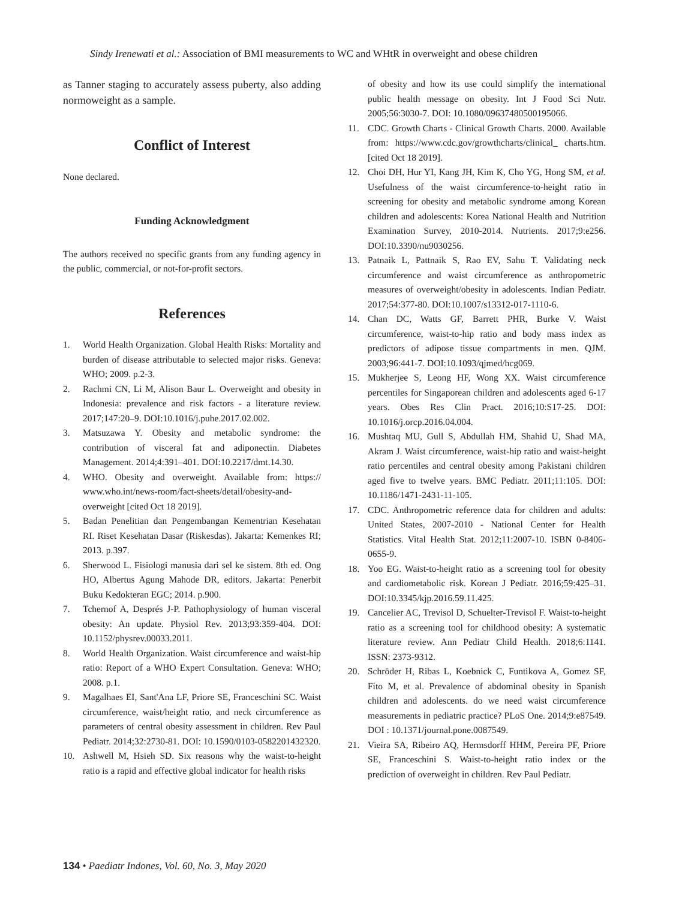Sindy Irenewati et al.: Association of BMI measurements to WC and WHtR in overweight and obese children
as Tanner staging to accurately assess puberty, also adding normoweight as a sample.
Conflict of Interest
None declared.
Funding Acknowledgment
The authors received no specific grants from any funding agency in the public, commercial, or not-for-profit sectors.
References
1. World Health Organization. Global Health Risks: Mortality and burden of disease attributable to selected major risks. Geneva: WHO; 2009. p.2-3.
2. Rachmi CN, Li M, Alison Baur L. Overweight and obesity in Indonesia: prevalence and risk factors - a literature review. 2017;147:20–9. DOI:10.1016/j.puhe.2017.02.002.
3. Matsuzawa Y. Obesity and metabolic syndrome: the contribution of visceral fat and adiponectin. Diabetes Management. 2014;4:391–401. DOI:10.2217/dmt.14.30.
4. WHO. Obesity and overweight. Available from: https:// www.who.int/news-room/fact-sheets/detail/obesity-and-overweight [cited Oct 18 2019].
5. Badan Penelitian dan Pengembangan Kementrian Kesehatan RI. Riset Kesehatan Dasar (Riskesdas). Jakarta: Kemenkes RI; 2013. p.397.
6. Sherwood L. Fisiologi manusia dari sel ke sistem. 8th ed. Ong HO, Albertus Agung Mahode DR, editors. Jakarta: Penerbit Buku Kedokteran EGC; 2014. p.900.
7. Tchernof A, Després J-P. Pathophysiology of human visceral obesity: An update. Physiol Rev. 2013;93:359-404. DOI: 10.1152/physrev.00033.2011.
8. World Health Organization. Waist circumference and waist-hip ratio: Report of a WHO Expert Consultation. Geneva: WHO; 2008. p.1.
9. Magalhaes EI, Sant'Ana LF, Priore SE, Franceschini SC. Waist circumference, waist/height ratio, and neck circumference as parameters of central obesity assessment in children. Rev Paul Pediatr. 2014;32:2730-81. DOI: 10.1590/0103-0582201432320.
10. Ashwell M, Hsieh SD. Six reasons why the waist-to-height ratio is a rapid and effective global indicator for health risks
of obesity and how its use could simplify the international public health message on obesity. Int J Food Sci Nutr. 2005;56:3030-7. DOI: 10.1080/09637480500195066.
11. CDC. Growth Charts - Clinical Growth Charts. 2000. Available from: https://www.cdc.gov/growthcharts/clinical_ charts.htm. [cited Oct 18 2019].
12. Choi DH, Hur YI, Kang JH, Kim K, Cho YG, Hong SM, et al. Usefulness of the waist circumference-to-height ratio in screening for obesity and metabolic syndrome among Korean children and adolescents: Korea National Health and Nutrition Examination Survey, 2010-2014. Nutrients. 2017;9:e256. DOI:10.3390/nu9030256.
13. Patnaik L, Pattnaik S, Rao EV, Sahu T. Validating neck circumference and waist circumference as anthropometric measures of overweight/obesity in adolescents. Indian Pediatr. 2017;54:377-80. DOI:10.1007/s13312-017-1110-6.
14. Chan DC, Watts GF, Barrett PHR, Burke V. Waist circumference, waist-to-hip ratio and body mass index as predictors of adipose tissue compartments in men. QJM. 2003;96:441-7. DOI:10.1093/qjmed/hcg069.
15. Mukherjee S, Leong HF, Wong XX. Waist circumference percentiles for Singaporean children and adolescents aged 6-17 years. Obes Res Clin Pract. 2016;10:S17-25. DOI: 10.1016/j.orcp.2016.04.004.
16. Mushtaq MU, Gull S, Abdullah HM, Shahid U, Shad MA, Akram J. Waist circumference, waist-hip ratio and waist-height ratio percentiles and central obesity among Pakistani children aged five to twelve years. BMC Pediatr. 2011;11:105. DOI: 10.1186/1471-2431-11-105.
17. CDC. Anthropometric reference data for children and adults: United States, 2007-2010 - National Center for Health Statistics. Vital Health Stat. 2012;11:2007-10. ISBN 0-8406-0655-9.
18. Yoo EG. Waist-to-height ratio as a screening tool for obesity and cardiometabolic risk. Korean J Pediatr. 2016;59:425–31. DOI:10.3345/kjp.2016.59.11.425.
19. Cancelier AC, Trevisol D, Schuelter-Trevisol F. Waist-to-height ratio as a screening tool for childhood obesity: A systematic literature review. Ann Pediatr Child Health. 2018;6:1141. ISSN: 2373-9312.
20. Schröder H, Ribas L, Koebnick C, Funtikova A, Gomez SF, Fíto M, et al. Prevalence of abdominal obesity in Spanish children and adolescents. do we need waist circumference measurements in pediatric practice? PLoS One. 2014;9:e87549. DOI : 10.1371/journal.pone.0087549.
21. Vieira SA, Ribeiro AQ, Hermsdorff HHM, Pereira PF, Priore SE, Franceschini S. Waist-to-height ratio index or the prediction of overweight in children. Rev Paul Pediatr.
134 • Paediatr Indones, Vol. 60, No. 3, May 2020